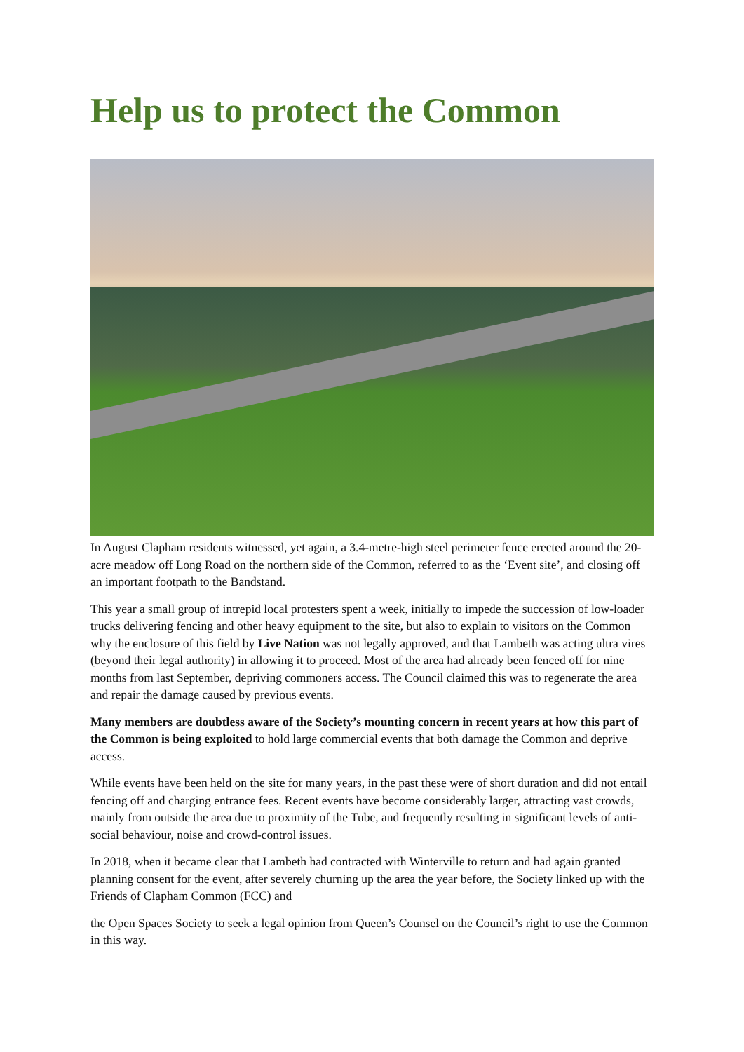Help us to protect the Common
In August Clapham residents witnessed, yet again, a 3.4-metre-high steel perimeter fence erected around the 20-acre meadow off Long Road on the northern side of the Common, referred to as the ‘Event site’, and closing off an important footpath to the Bandstand.
This year a small group of intrepid local protesters spent a week, initially to impede the succession of low-loader trucks delivering fencing and other heavy equipment to the site, but also to explain to visitors on the Common why the enclosure of this field by Live Nation was not legally approved, and that Lambeth was acting ultra vires (beyond their legal authority) in allowing it to proceed. Most of the area had already been fenced off for nine months from last September, depriving commoners access. The Council claimed this was to regenerate the area and repair the damage caused by previous events.
Many members are doubtless aware of the Society’s mounting concern in recent years at how this part of the Common is being exploited to hold large commercial events that both damage the Common and deprive access.
While events have been held on the site for many years, in the past these were of short duration and did not entail fencing off and charging entrance fees. Recent events have become considerably larger, attracting vast crowds, mainly from outside the area due to proximity of the Tube, and frequently resulting in significant levels of anti-social behaviour, noise and crowd-control issues.
In 2018, when it became clear that Lambeth had contracted with Winterville to return and had again granted planning consent for the event, after severely churning up the area the year before, the Society linked up with the Friends of Clapham Common (FCC) and
the Open Spaces Society to seek a legal opinion from Queen’s Counsel on the Council’s right to use the Common in this way.